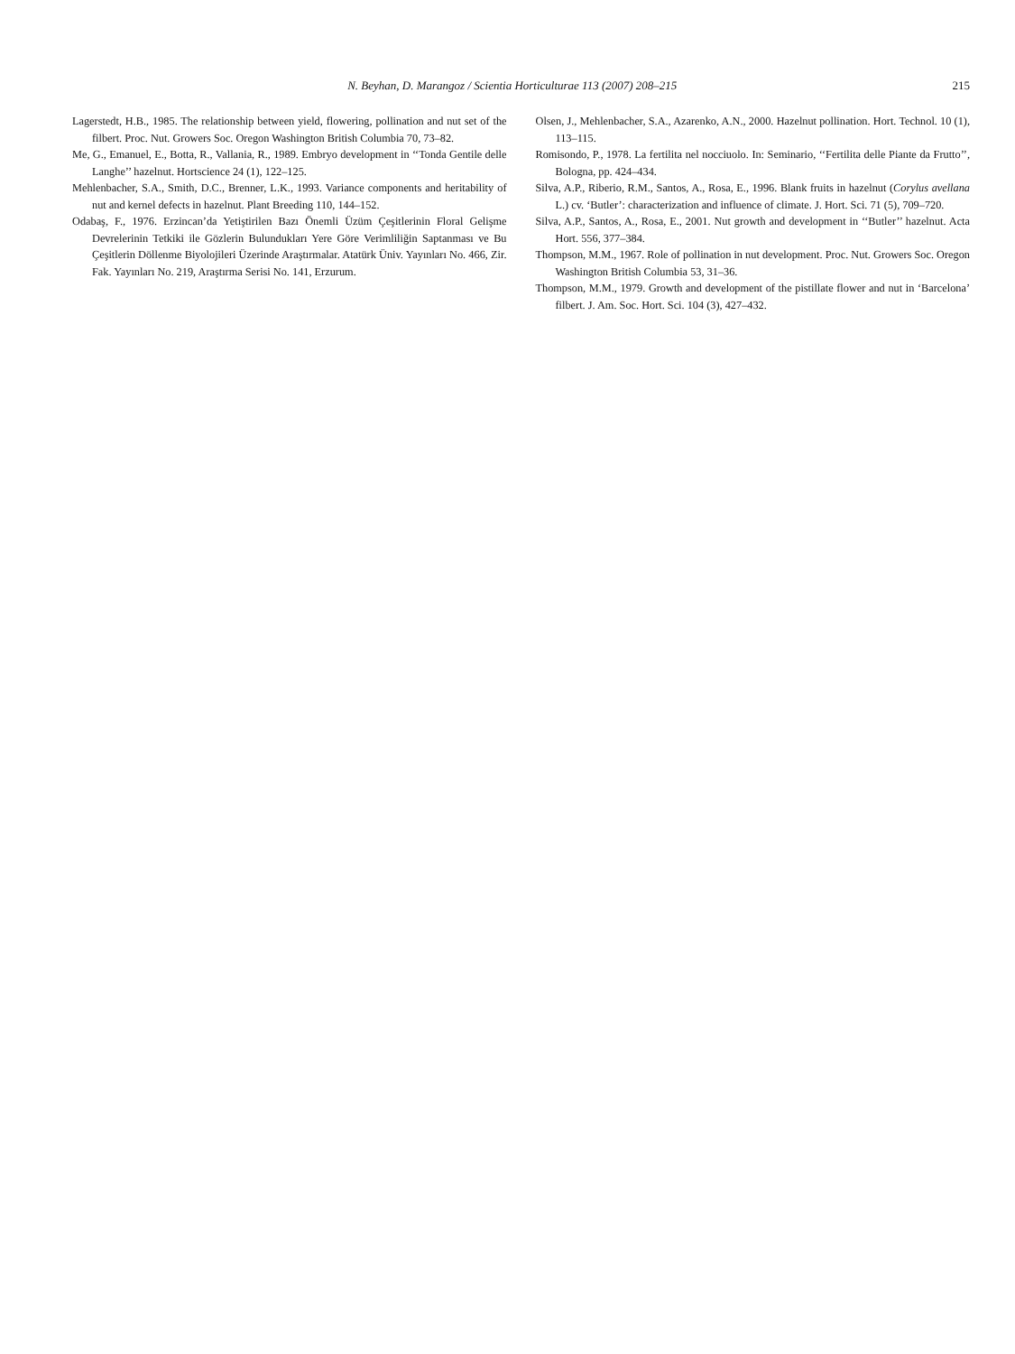N. Beyhan, D. Marangoz / Scientia Horticulturae 113 (2007) 208–215 215
Lagerstedt, H.B., 1985. The relationship between yield, flowering, pollination and nut set of the filbert. Proc. Nut. Growers Soc. Oregon Washington British Columbia 70, 73–82.
Me, G., Emanuel, E., Botta, R., Vallania, R., 1989. Embryo development in ‘‘Tonda Gentile delle Langhe’’ hazelnut. Hortscience 24 (1), 122–125.
Mehlenbacher, S.A., Smith, D.C., Brenner, L.K., 1993. Variance components and heritability of nut and kernel defects in hazelnut. Plant Breeding 110, 144–152.
Odabaş, F., 1976. Erzincan’da Yetiştirilen Bazı Önemli Üzüm Çeşitlerinin Floral Gelişme Devrelerinin Tetkiki ile Gözlerin Bulundukları Yere Göre Verimliliğin Saptanması ve Bu Çeşitlerin Döllenme Biyolojileri Üzerinde Araştırmalar. Atatürk Üniv. Yayınları No. 466, Zir. Fak. Yayınları No. 219, Araştırma Serisi No. 141, Erzurum.
Olsen, J., Mehlenbacher, S.A., Azarenko, A.N., 2000. Hazelnut pollination. Hort. Technol. 10 (1), 113–115.
Romisondo, P., 1978. La fertilita nel nocciuolo. In: Seminario, ‘‘Fertilita delle Piante da Frutto’’, Bologna, pp. 424–434.
Silva, A.P., Riberio, R.M., Santos, A., Rosa, E., 1996. Blank fruits in hazelnut (Corylus avellana L.) cv. ‘Butler’: characterization and influence of climate. J. Hort. Sci. 71 (5), 709–720.
Silva, A.P., Santos, A., Rosa, E., 2001. Nut growth and development in ‘‘Butler’’ hazelnut. Acta Hort. 556, 377–384.
Thompson, M.M., 1967. Role of pollination in nut development. Proc. Nut. Growers Soc. Oregon Washington British Columbia 53, 31–36.
Thompson, M.M., 1979. Growth and development of the pistillate flower and nut in ‘Barcelona’ filbert. J. Am. Soc. Hort. Sci. 104 (3), 427–432.